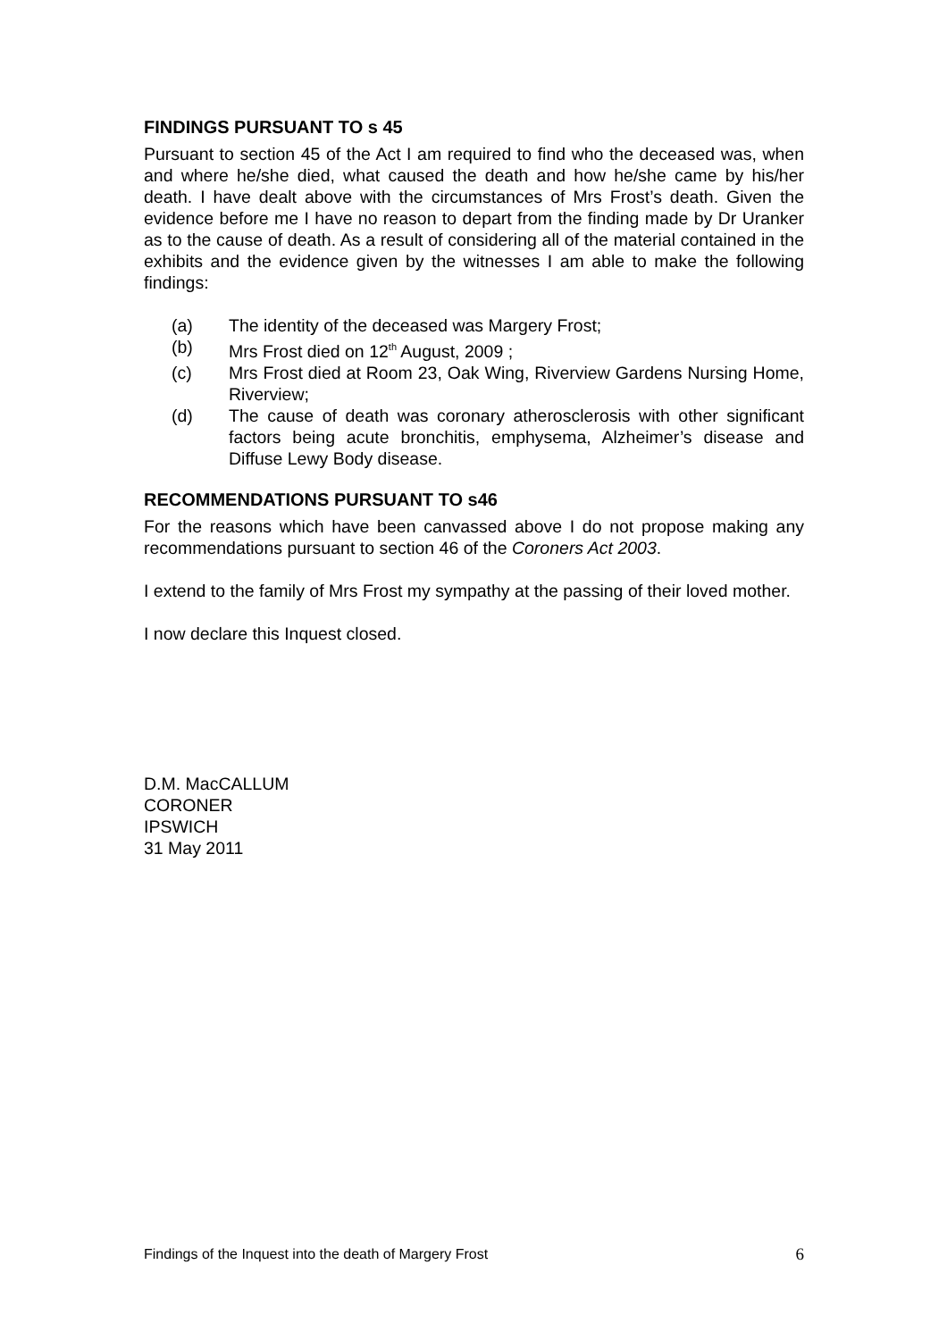FINDINGS PURSUANT TO s 45
Pursuant to section 45 of the Act I am required to find who the deceased was, when and where he/she died, what caused the death and how he/she came by his/her death. I have dealt above with the circumstances of Mrs Frost’s death. Given the evidence before me I have no reason to depart from the finding made by Dr Uranker as to the cause of death. As a result of considering all of the material contained in the exhibits and the evidence given by the witnesses I am able to make the following findings:
(a) The identity of the deceased was Margery Frost;
(b) Mrs Frost died on 12<sup>th</sup> August, 2009 ;
(c) Mrs Frost died at Room 23, Oak Wing, Riverview Gardens Nursing Home, Riverview;
(d) The cause of death was coronary atherosclerosis with other significant factors being acute bronchitis, emphysema, Alzheimer’s disease and Diffuse Lewy Body disease.
RECOMMENDATIONS PURSUANT TO s46
For the reasons which have been canvassed above I do not propose making any recommendations pursuant to section 46 of the Coroners Act 2003.
I extend to the family of Mrs Frost my sympathy at the passing of their loved mother.
I now declare this Inquest closed.
D.M. MacCALLUM
CORONER
IPSWICH
31 May 2011
Findings of the Inquest into the death of Margery Frost 6